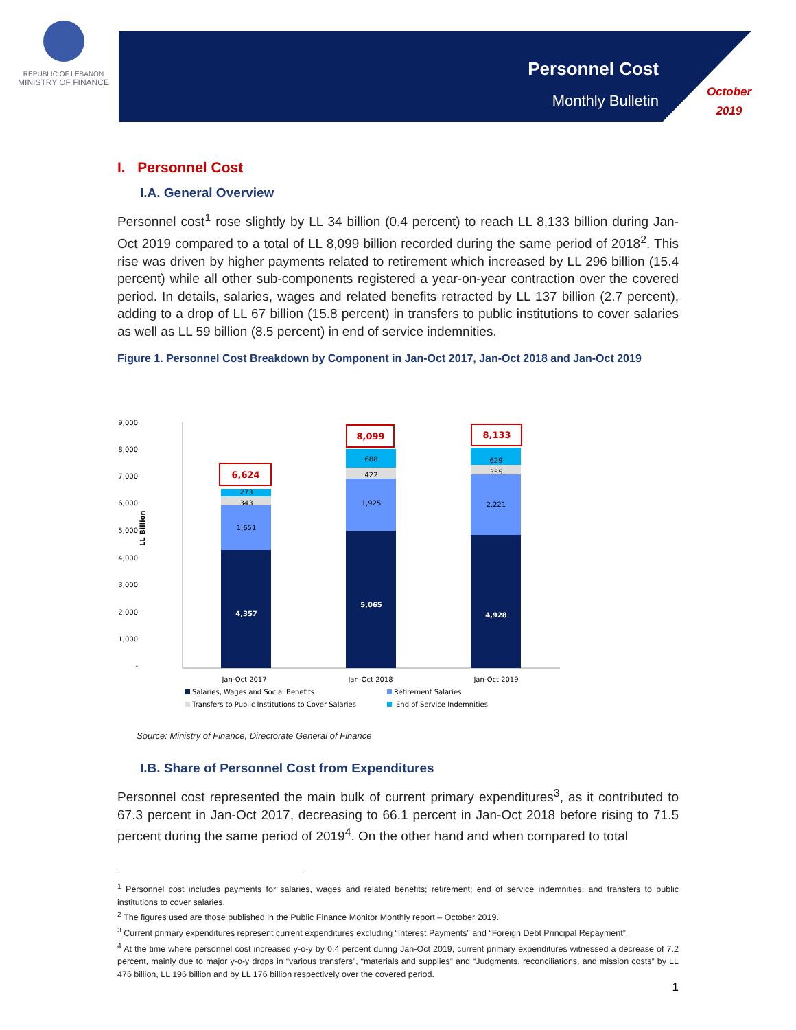REPUBLIC OF LEBANON
MINISTRY OF FINANCE
Personnel Cost
Monthly Bulletin
October
2019
I. Personnel Cost
I.A. General Overview
Personnel cost<sup>1</sup> rose slightly by LL 34 billion (0.4 percent) to reach LL 8,133 billion during Jan-Oct 2019 compared to a total of LL 8,099 billion recorded during the same period of 2018<sup>2</sup>. This rise was driven by higher payments related to retirement which increased by LL 296 billion (15.4 percent) while all other sub-components registered a year-on-year contraction over the covered period. In details, salaries, wages and related benefits retracted by LL 137 billion (2.7 percent), adding to a drop of LL 67 billion (15.8 percent) in transfers to public institutions to cover salaries as well as LL 59 billion (8.5 percent) in end of service indemnities.
Figure 1. Personnel Cost Breakdown by Component in Jan-Oct 2017, Jan-Oct 2018 and Jan-Oct 2019
9,000
8,000
7,000
6,000
5,000
4,000
3,000
2,000
1,000
-
LL Billion
4,357
5,065
4,928
1,651
343
273
1,925
422
688
2,221
355
629
6,624
8,099
8,133
Jan-Oct 2017
Jan-Oct 2018
Jan-Oct 2019
Salaries, Wages and Social Benefits
Retirement Salaries
Transfers to Public Institutions to Cover Salaries
End of Service Indemnities
Source: Ministry of Finance, Directorate General of Finance
I.B. Share of Personnel Cost from Expenditures
Personnel cost represented the main bulk of current primary expenditures<sup>3</sup>, as it contributed to 67.3 percent in Jan-Oct 2017, decreasing to 66.1 percent in Jan-Oct 2018 before rising to 71.5 percent during the same period of 2019<sup>4</sup>. On the other hand and when compared to total
<sup>1</sup> Personnel cost includes payments for salaries, wages and related benefits; retirement; end of service indemnities; and transfers to public institutions to cover salaries.
<sup>2</sup> The figures used are those published in the Public Finance Monitor Monthly report – October 2019.
<sup>3</sup> Current primary expenditures represent current expenditures excluding “Interest Payments” and “Foreign Debt Principal Repayment”.
<sup>4</sup> At the time where personnel cost increased y-o-y by 0.4 percent during Jan-Oct 2019, current primary expenditures witnessed a decrease of 7.2 percent, mainly due to major y-o-y drops in “various transfers”, “materials and supplies” and “Judgments, reconciliations, and mission costs” by LL 476 billion, LL 196 billion and by LL 176 billion respectively over the covered period.
1